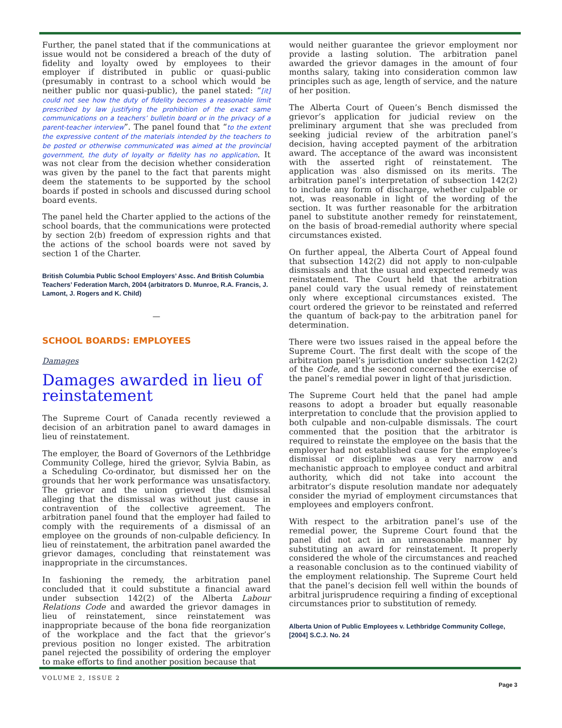Further, the panel stated that if the communications at issue would not be considered a breach of the duty of fidelity and loyalty owed by employees to their employer if distributed in public or quasi-public (presumably in contrast to a school which would be neither public nor quasi-public), the panel stated: “[it] could not see how the duty of fidelity becomes a reasonable limit prescribed by law justifying the prohibition of the exact same communications on a teachers’ bulletin board or in the privacy of a parent-teacher interview”. The panel found that “to the extent the expressive content of the materials intended by the teachers to be posted or otherwise communicated was aimed at the provincial government, the duty of loyalty or fidelity has no application. It was not clear from the decision whether consideration was given by the panel to the fact that parents might deem the statements to be supported by the school boards if posted in schools and discussed during school board events.
The panel held the Charter applied to the actions of the school boards, that the communications were protected by section 2(b) freedom of expression rights and that the actions of the school boards were not saved by section 1 of the Charter.
British Columbia Public School Employers’ Assc. And British Columbia Teachers’ Federation March, 2004 (arbitrators D. Munroe, R.A. Francis, J. Lamont, J. Rogers and K. Child)
—
SCHOOL BOARDS: EMPLOYEES
Damages
Damages awarded in lieu of reinstatement
The Supreme Court of Canada recently reviewed a decision of an arbitration panel to award damages in lieu of reinstatement.
The employer, the Board of Governors of the Lethbridge Community College, hired the grievor, Sylvia Babin, as a Scheduling Co-ordinator, but dismissed her on the grounds that her work performance was unsatisfactory. The grievor and the union grieved the dismissal alleging that the dismissal was without just cause in contravention of the collective agreement. The arbitration panel found that the employer had failed to comply with the requirements of a dismissal of an employee on the grounds of non-culpable deficiency. In lieu of reinstatement, the arbitration panel awarded the grievor damages, concluding that reinstatement was inappropriate in the circumstances.
In fashioning the remedy, the arbitration panel concluded that it could substitute a financial award under subsection 142(2) of the Alberta Labour Relations Code and awarded the grievor damages in lieu of reinstatement, since reinstatement was inappropriate because of the bona fide reorganization of the workplace and the fact that the grievor’s previous position no longer existed. The arbitration panel rejected the possibility of ordering the employer to make efforts to find another position because that
would neither guarantee the grievor employment nor provide a lasting solution. The arbitration panel awarded the grievor damages in the amount of four months salary, taking into consideration common law principles such as age, length of service, and the nature of her position.
The Alberta Court of Queen’s Bench dismissed the grievor’s application for judicial review on the preliminary argument that she was precluded from seeking judicial review of the arbitration panel’s decision, having accepted payment of the arbitration award. The acceptance of the award was inconsistent with the asserted right of reinstatement. The application was also dismissed on its merits. The arbitration panel’s interpretation of subsection 142(2) to include any form of discharge, whether culpable or not, was reasonable in light of the wording of the section. It was further reasonable for the arbitration panel to substitute another remedy for reinstatement, on the basis of broad-remedial authority where special circumstances existed.
On further appeal, the Alberta Court of Appeal found that subsection 142(2) did not apply to non-culpable dismissals and that the usual and expected remedy was reinstatement. The Court held that the arbitration panel could vary the usual remedy of reinstatement only where exceptional circumstances existed. The court ordered the grievor to be reinstated and referred the quantum of back-pay to the arbitration panel for determination.
There were two issues raised in the appeal before the Supreme Court. The first dealt with the scope of the arbitration panel’s jurisdiction under subsection 142(2) of the Code, and the second concerned the exercise of the panel’s remedial power in light of that jurisdiction.
The Supreme Court held that the panel had ample reasons to adopt a broader but equally reasonable interpretation to conclude that the provision applied to both culpable and non-culpable dismissals. The court commented that the position that the arbitrator is required to reinstate the employee on the basis that the employer had not established cause for the employee’s dismissal or discipline was a very narrow and mechanistic approach to employee conduct and arbitral authority, which did not take into account the arbitrator’s dispute resolution mandate nor adequately consider the myriad of employment circumstances that employees and employers confront.
With respect to the arbitration panel’s use of the remedial power, the Supreme Court found that the panel did not act in an unreasonable manner by substituting an award for reinstatement. It properly considered the whole of the circumstances and reached a reasonable conclusion as to the continued viability of the employment relationship. The Supreme Court held that the panel’s decision fell well within the bounds of arbitral jurisprudence requiring a finding of exceptional circumstances prior to substitution of remedy.
Alberta Union of Public Employees v. Lethbridge Community College, [2004] S.C.J. No. 24
VOLUME 2, ISSUE 2
Page 3